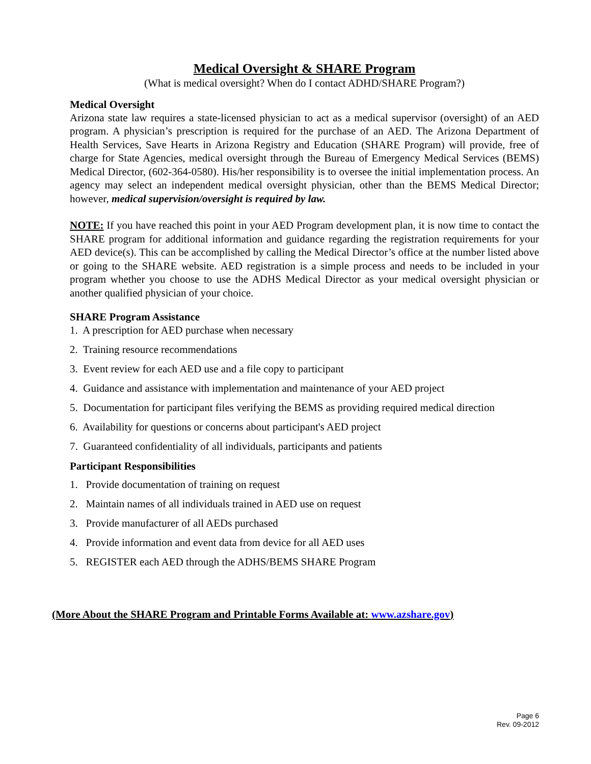Medical Oversight & SHARE Program
(What is medical oversight? When do I contact ADHD/SHARE Program?)
Medical Oversight
Arizona state law requires a state-licensed physician to act as a medical supervisor (oversight) of an AED program. A physician’s prescription is required for the purchase of an AED. The Arizona Department of Health Services, Save Hearts in Arizona Registry and Education (SHARE Program) will provide, free of charge for State Agencies, medical oversight through the Bureau of Emergency Medical Services (BEMS) Medical Director, (602-364-0580). His/her responsibility is to oversee the initial implementation process. An agency may select an independent medical oversight physician, other than the BEMS Medical Director; however, medical supervision/oversight is required by law.
NOTE: If you have reached this point in your AED Program development plan, it is now time to contact the SHARE program for additional information and guidance regarding the registration requirements for your AED device(s). This can be accomplished by calling the Medical Director’s office at the number listed above or going to the SHARE website. AED registration is a simple process and needs to be included in your program whether you choose to use the ADHS Medical Director as your medical oversight physician or another qualified physician of your choice.
SHARE Program Assistance
1. A prescription for AED purchase when necessary
2. Training resource recommendations
3. Event review for each AED use and a file copy to participant
4. Guidance and assistance with implementation and maintenance of your AED project
5. Documentation for participant files verifying the BEMS as providing required medical direction
6. Availability for questions or concerns about participant's AED project
7. Guaranteed confidentiality of all individuals, participants and patients
Participant Responsibilities
1. Provide documentation of training on request
2. Maintain names of all individuals trained in AED use on request
3. Provide manufacturer of all AEDs purchased
4. Provide information and event data from device for all AED uses
5. REGISTER each AED through the ADHS/BEMS SHARE Program
(More About the SHARE Program and Printable Forms Available at: www.azshare.gov)
Page 6
Rev. 09-2012